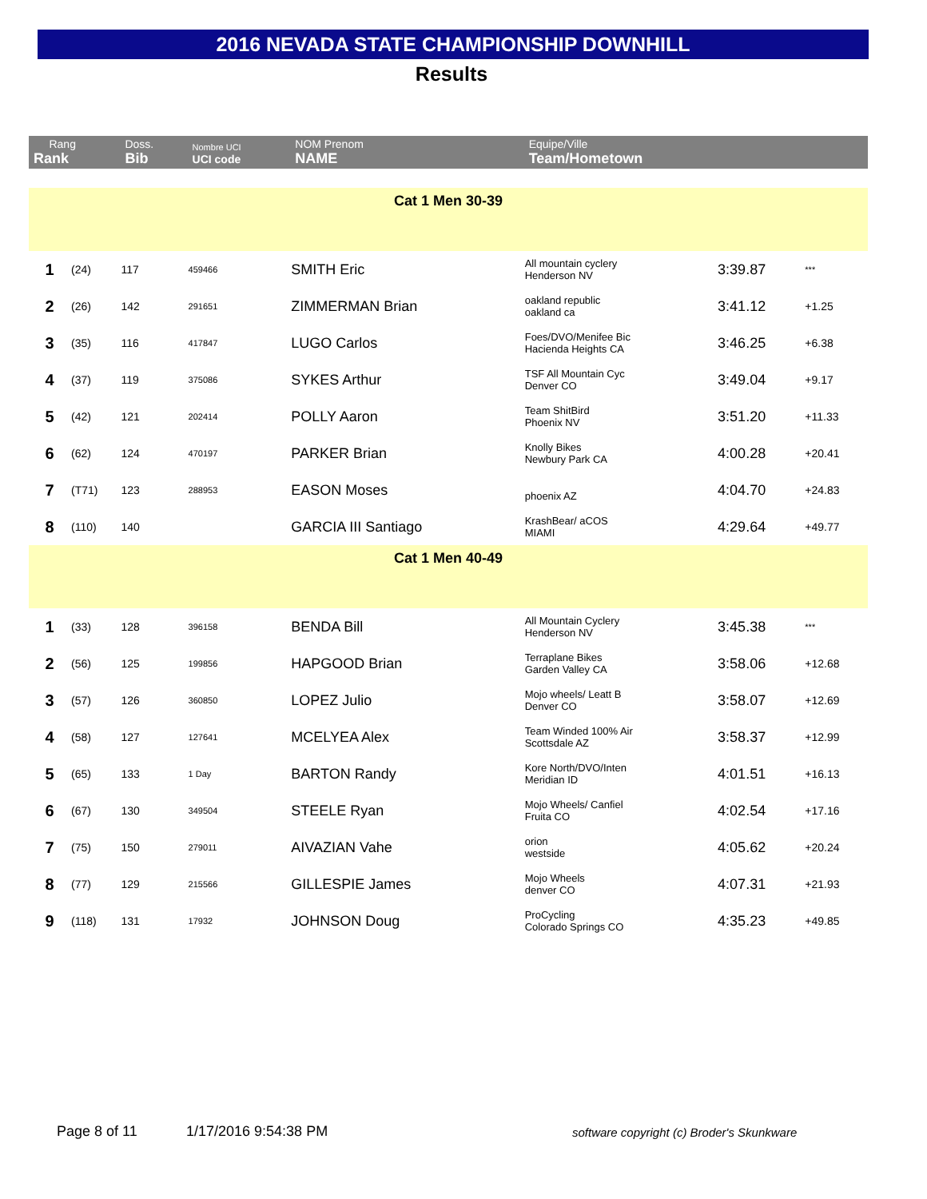2016 NEVADA STATE CHAMPIONSHIP DOWNHILL
Results
| Rang Rank | | Doss. Bib | Nombre UCI UCI code | NOM Prenom NAME | Equipe/Ville Team/Hometown | | |
| --- | --- | --- | --- | --- | --- | --- | --- |
| Cat 1 Men 30-39 | | | | | | | |
| 1 | (24) | 117 | 459466 | SMITH Eric | All mountain cyclery Henderson NV | 3:39.87 | *** |
| 2 | (26) | 142 | 291651 | ZIMMERMAN Brian | oakland republic oakland ca | 3:41.12 | +1.25 |
| 3 | (35) | 116 | 417847 | LUGO Carlos | Foes/DVO/Menifee Bic Hacienda Heights CA | 3:46.25 | +6.38 |
| 4 | (37) | 119 | 375086 | SYKES Arthur | TSF All Mountain Cyc Denver CO | 3:49.04 | +9.17 |
| 5 | (42) | 121 | 202414 | POLLY Aaron | Team ShitBird Phoenix NV | 3:51.20 | +11.33 |
| 6 | (62) | 124 | 470197 | PARKER Brian | Knolly Bikes Newbury Park CA | 4:00.28 | +20.41 |
| 7 | (T71) | 123 | 288953 | EASON Moses | phoenix AZ | 4:04.70 | +24.83 |
| 8 | (110) | 140 | | GARCIA III Santiago | KrashBear/ aCOS MIAMI | 4:29.64 | +49.77 |
| Cat 1 Men 40-49 | | | | | | | |
| 1 | (33) | 128 | 396158 | BENDA Bill | All Mountain Cyclery Henderson NV | 3:45.38 | *** |
| 2 | (56) | 125 | 199856 | HAPGOOD Brian | Terraplane Bikes Garden Valley CA | 3:58.06 | +12.68 |
| 3 | (57) | 126 | 360850 | LOPEZ Julio | Mojo wheels/ Leatt B Denver CO | 3:58.07 | +12.69 |
| 4 | (58) | 127 | 127641 | MCELYEA Alex | Team Winded 100% Air Scottsdale AZ | 3:58.37 | +12.99 |
| 5 | (65) | 133 | 1 Day | BARTON Randy | Kore North/DVO/Inten Meridian ID | 4:01.51 | +16.13 |
| 6 | (67) | 130 | 349504 | STEELE Ryan | Mojo Wheels/ Canfiel Fruita CO | 4:02.54 | +17.16 |
| 7 | (75) | 150 | 279011 | AIVAZIAN Vahe | orion westside | 4:05.62 | +20.24 |
| 8 | (77) | 129 | 215566 | GILLESPIE James | Mojo Wheels denver CO | 4:07.31 | +21.93 |
| 9 | (118) | 131 | 17932 | JOHNSON Doug | ProCycling Colorado Springs CO | 4:35.23 | +49.85 |
Page 8 of 11 1/17/2016 9:54:38 PM
software copyright (c) Broder's Skunkware